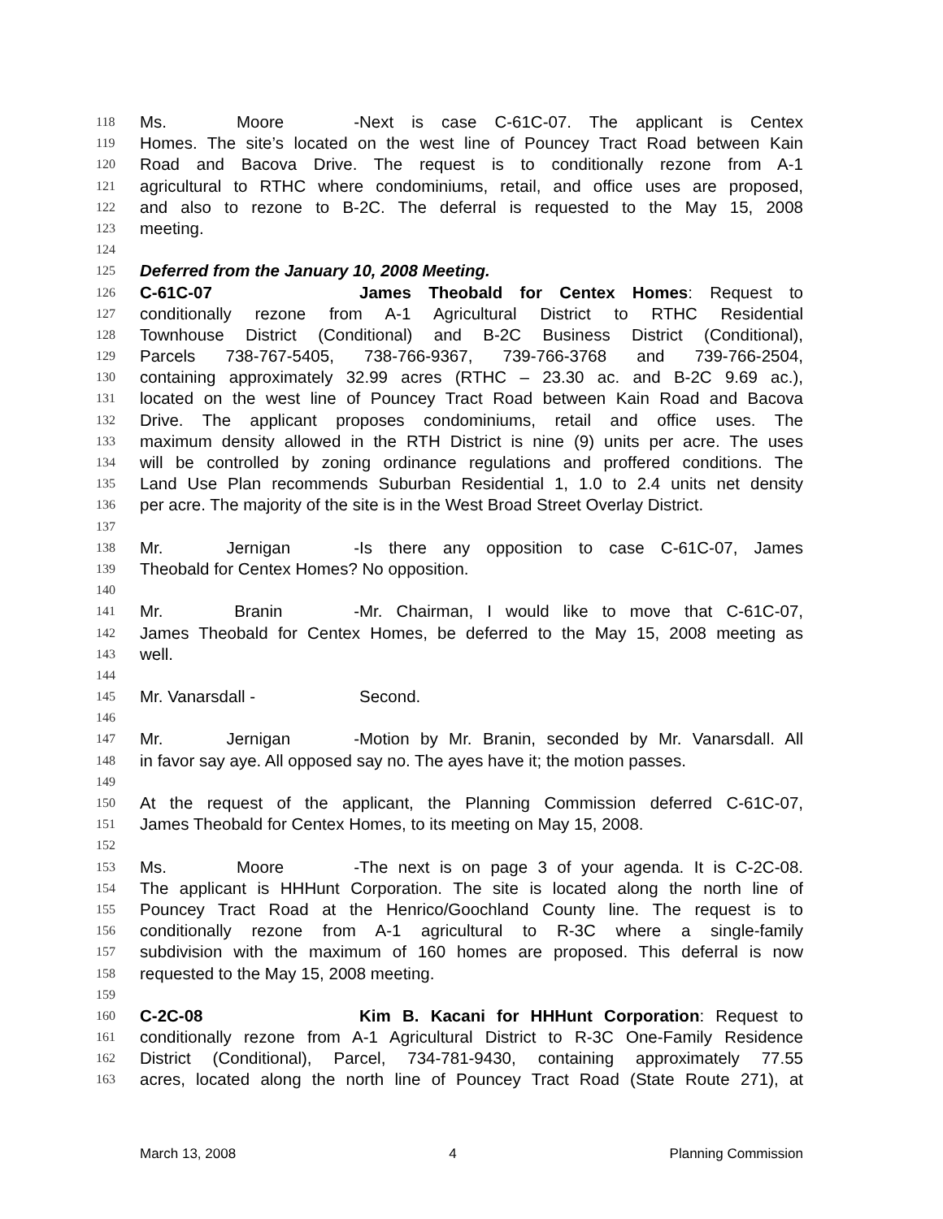118 Ms. Moore - Next is case C-61C-07. The applicant is Centex
119 Homes. The site’s located on the west line of Pouncey Tract Road between Kain
120 Road and Bacova Drive. The request is to conditionally rezone from A-1
121 agricultural to RTHC where condominiums, retail, and office uses are proposed,
122 and also to rezone to B-2C. The deferral is requested to the May 15, 2008
123 meeting.
124
125 Deferred from the January 10, 2008 Meeting.
126 C-61C-07 James Theobald for Centex Homes: Request to
127 conditionally rezone from A-1 Agricultural District to RTHC Residential
128 Townhouse District (Conditional) and B-2C Business District (Conditional),
129 Parcels 738-767-5405, 738-766-9367, 739-766-3768 and 739-766-2504,
130 containing approximately 32.99 acres (RTHC – 23.30 ac. and B-2C 9.69 ac.),
131 located on the west line of Pouncey Tract Road between Kain Road and Bacova
132 Drive. The applicant proposes condominiums, retail and office uses. The
133 maximum density allowed in the RTH District is nine (9) units per acre. The uses
134 will be controlled by zoning ordinance regulations and proffered conditions. The
135 Land Use Plan recommends Suburban Residential 1, 1.0 to 2.4 units net density
136 per acre. The majority of the site is in the West Broad Street Overlay District.
137
138 Mr. Jernigan - Is there any opposition to case C-61C-07, James
139 Theobald for Centex Homes? No opposition.
140
141 Mr. Branin - Mr. Chairman, I would like to move that C-61C-07,
142 James Theobald for Centex Homes, be deferred to the May 15, 2008 meeting as
143 well.
144
145 Mr. Vanarsdall - Second.
146
147 Mr. Jernigan - Motion by Mr. Branin, seconded by Mr. Vanarsdall. All
148 in favor say aye. All opposed say no. The ayes have it; the motion passes.
149
150 At the request of the applicant, the Planning Commission deferred C-61C-07,
151 James Theobald for Centex Homes, to its meeting on May 15, 2008.
152
153 Ms. Moore - The next is on page 3 of your agenda. It is C-2C-08.
154 The applicant is HHHunt Corporation. The site is located along the north line of
155 Pouncey Tract Road at the Henrico/Goochland County line. The request is to
156 conditionally rezone from A-1 agricultural to R-3C where a single-family
157 subdivision with the maximum of 160 homes are proposed. This deferral is now
158 requested to the May 15, 2008 meeting.
159
160 C-2C-08 Kim B. Kacani for HHHunt Corporation: Request to
161 conditionally rezone from A-1 Agricultural District to R-3C One-Family Residence
162 District (Conditional), Parcel, 734-781-9430, containing approximately 77.55
163 acres, located along the north line of Pouncey Tract Road (State Route 271), at
March 13, 2008 4 Planning Commission